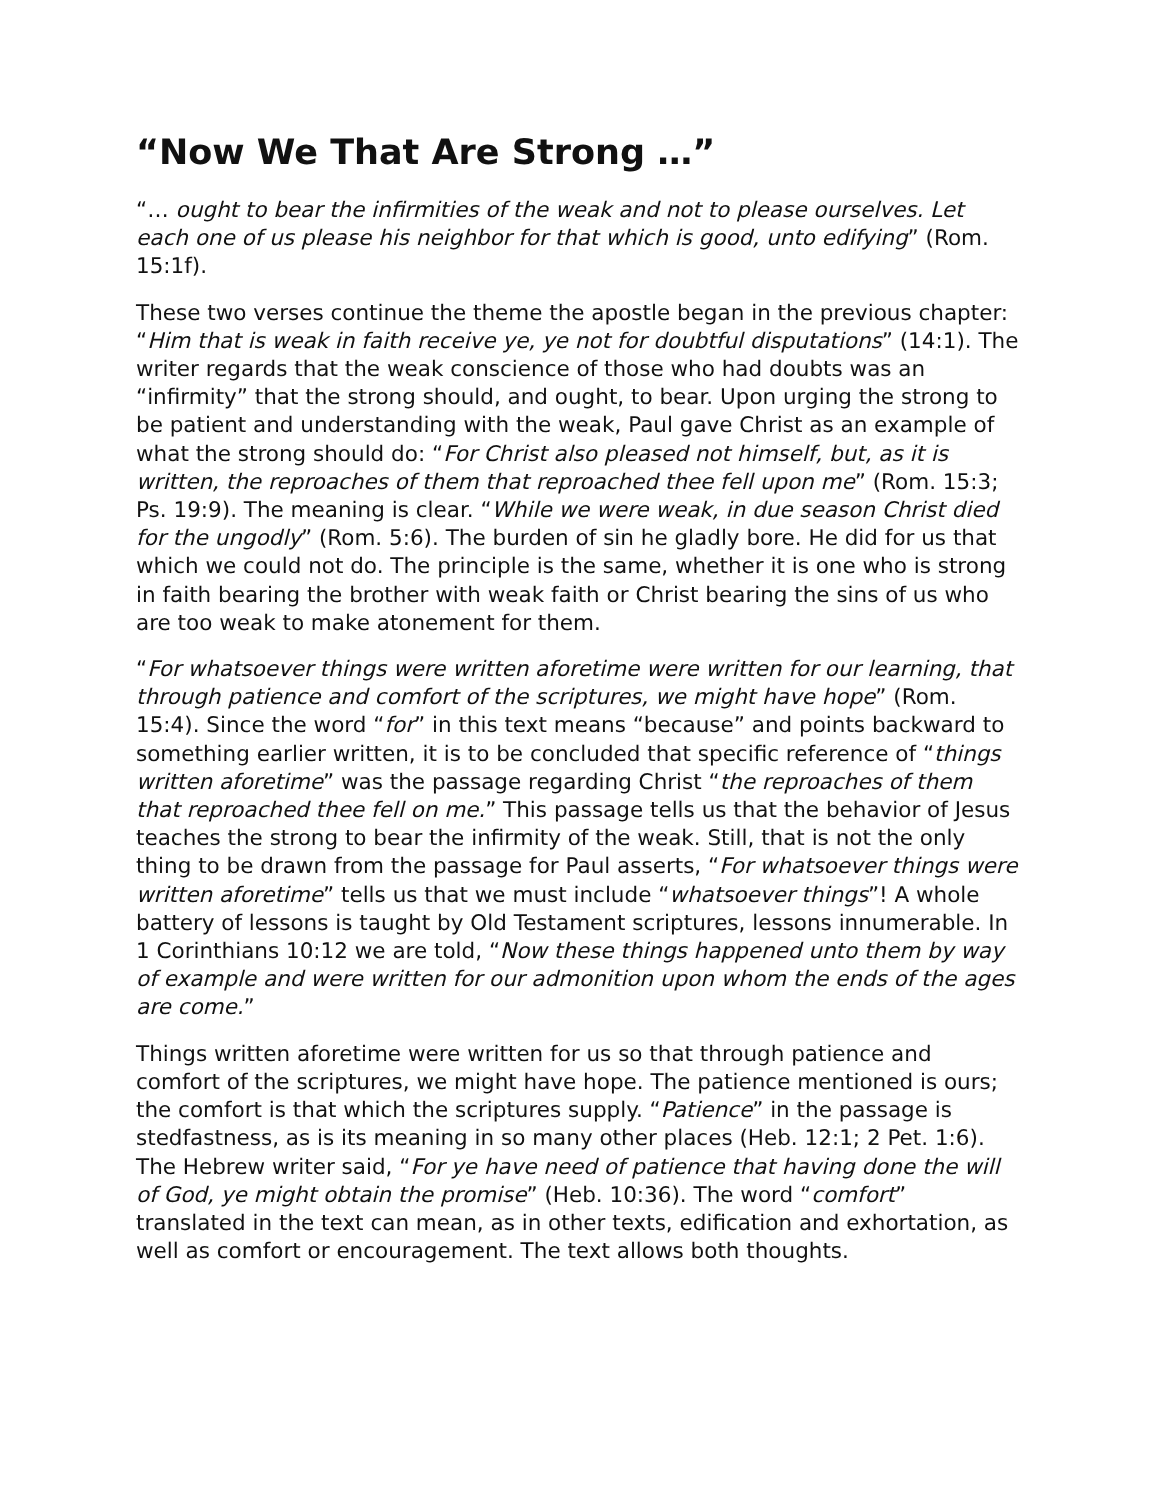“Now We That Are Strong …”
“… ought to bear the infirmities of the weak and not to please ourselves. Let each one of us please his neighbor for that which is good, unto edifying” (Rom. 15:1f).
These two verses continue the theme the apostle began in the previous chapter: “Him that is weak in faith receive ye, ye not for doubtful disputations” (14:1). The writer regards that the weak conscience of those who had doubts was an “infirmity” that the strong should, and ought, to bear. Upon urging the strong to be patient and understanding with the weak, Paul gave Christ as an example of what the strong should do: “For Christ also pleased not himself, but, as it is written, the reproaches of them that reproached thee fell upon me” (Rom. 15:3; Ps. 19:9). The meaning is clear. “While we were weak, in due season Christ died for the ungodly” (Rom. 5:6). The burden of sin he gladly bore. He did for us that which we could not do. The principle is the same, whether it is one who is strong in faith bearing the brother with weak faith or Christ bearing the sins of us who are too weak to make atonement for them.
“For whatsoever things were written aforetime were written for our learning, that through patience and comfort of the scriptures, we might have hope” (Rom. 15:4). Since the word “for” in this text means “because” and points backward to something earlier written, it is to be concluded that specific reference of “things written aforetime” was the passage regarding Christ “the reproaches of them that reproached thee fell on me.” This passage tells us that the behavior of Jesus teaches the strong to bear the infirmity of the weak. Still, that is not the only thing to be drawn from the passage for Paul asserts, “For whatsoever things were written aforetime” tells us that we must include “whatsoever things”! A whole battery of lessons is taught by Old Testament scriptures, lessons innumerable. In 1 Corinthians 10:12 we are told, “Now these things happened unto them by way of example and were written for our admonition upon whom the ends of the ages are come.”
Things written aforetime were written for us so that through patience and comfort of the scriptures, we might have hope. The patience mentioned is ours; the comfort is that which the scriptures supply. “Patience” in the passage is stedfastness, as is its meaning in so many other places (Heb. 12:1; 2 Pet. 1:6). The Hebrew writer said, “For ye have need of patience that having done the will of God, ye might obtain the promise” (Heb. 10:36). The word “comfort” translated in the text can mean, as in other texts, edification and exhortation, as well as comfort or encouragement. The text allows both thoughts.